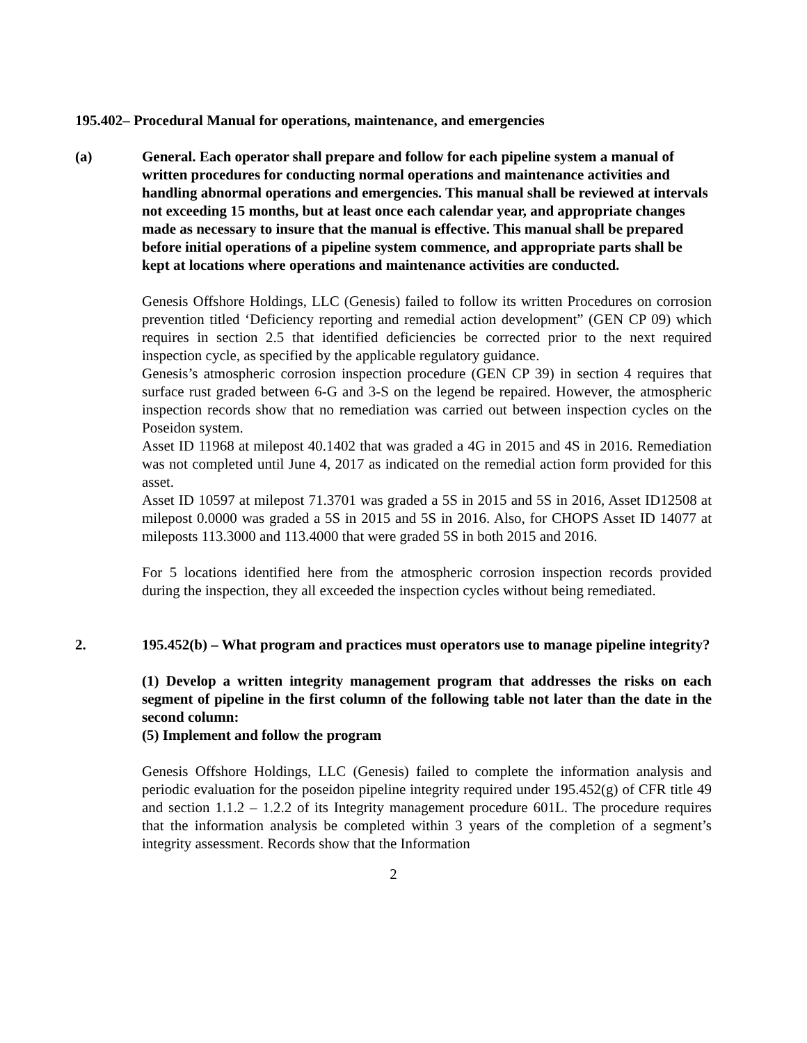195.402– Procedural Manual for operations, maintenance, and emergencies
(a) General. Each operator shall prepare and follow for each pipeline system a manual of written procedures for conducting normal operations and maintenance activities and handling abnormal operations and emergencies. This manual shall be reviewed at intervals not exceeding 15 months, but at least once each calendar year, and appropriate changes made as necessary to insure that the manual is effective. This manual shall be prepared before initial operations of a pipeline system commence, and appropriate parts shall be kept at locations where operations and maintenance activities are conducted.
Genesis Offshore Holdings, LLC (Genesis) failed to follow its written Procedures on corrosion prevention titled ‘Deficiency reporting and remedial action development” (GEN CP 09) which requires in section 2.5 that identified deficiencies be corrected prior to the next required inspection cycle, as specified by the applicable regulatory guidance.
Genesis’s atmospheric corrosion inspection procedure (GEN CP 39) in section 4 requires that surface rust graded between 6-G and 3-S on the legend be repaired. However, the atmospheric inspection records show that no remediation was carried out between inspection cycles on the Poseidon system.
Asset ID 11968 at milepost 40.1402 that was graded a 4G in 2015 and 4S in 2016. Remediation was not completed until June 4, 2017 as indicated on the remedial action form provided for this asset.
Asset ID 10597 at milepost 71.3701 was graded a 5S in 2015 and 5S in 2016, Asset ID12508 at milepost 0.0000 was graded a 5S in 2015 and 5S in 2016. Also, for CHOPS Asset ID 14077 at mileposts 113.3000 and 113.4000 that were graded 5S in both 2015 and 2016.
For 5 locations identified here from the atmospheric corrosion inspection records provided during the inspection, they all exceeded the inspection cycles without being remediated.
2. 195.452(b) – What program and practices must operators use to manage pipeline integrity?
(1) Develop a written integrity management program that addresses the risks on each segment of pipeline in the first column of the following table not later than the date in the second column:
(5) Implement and follow the program
Genesis Offshore Holdings, LLC (Genesis) failed to complete the information analysis and periodic evaluation for the poseidon pipeline integrity required under 195.452(g) of CFR title 49 and section 1.1.2 – 1.2.2 of its Integrity management procedure 601L. The procedure requires that the information analysis be completed within 3 years of the completion of a segment’s integrity assessment. Records show that the Information
2